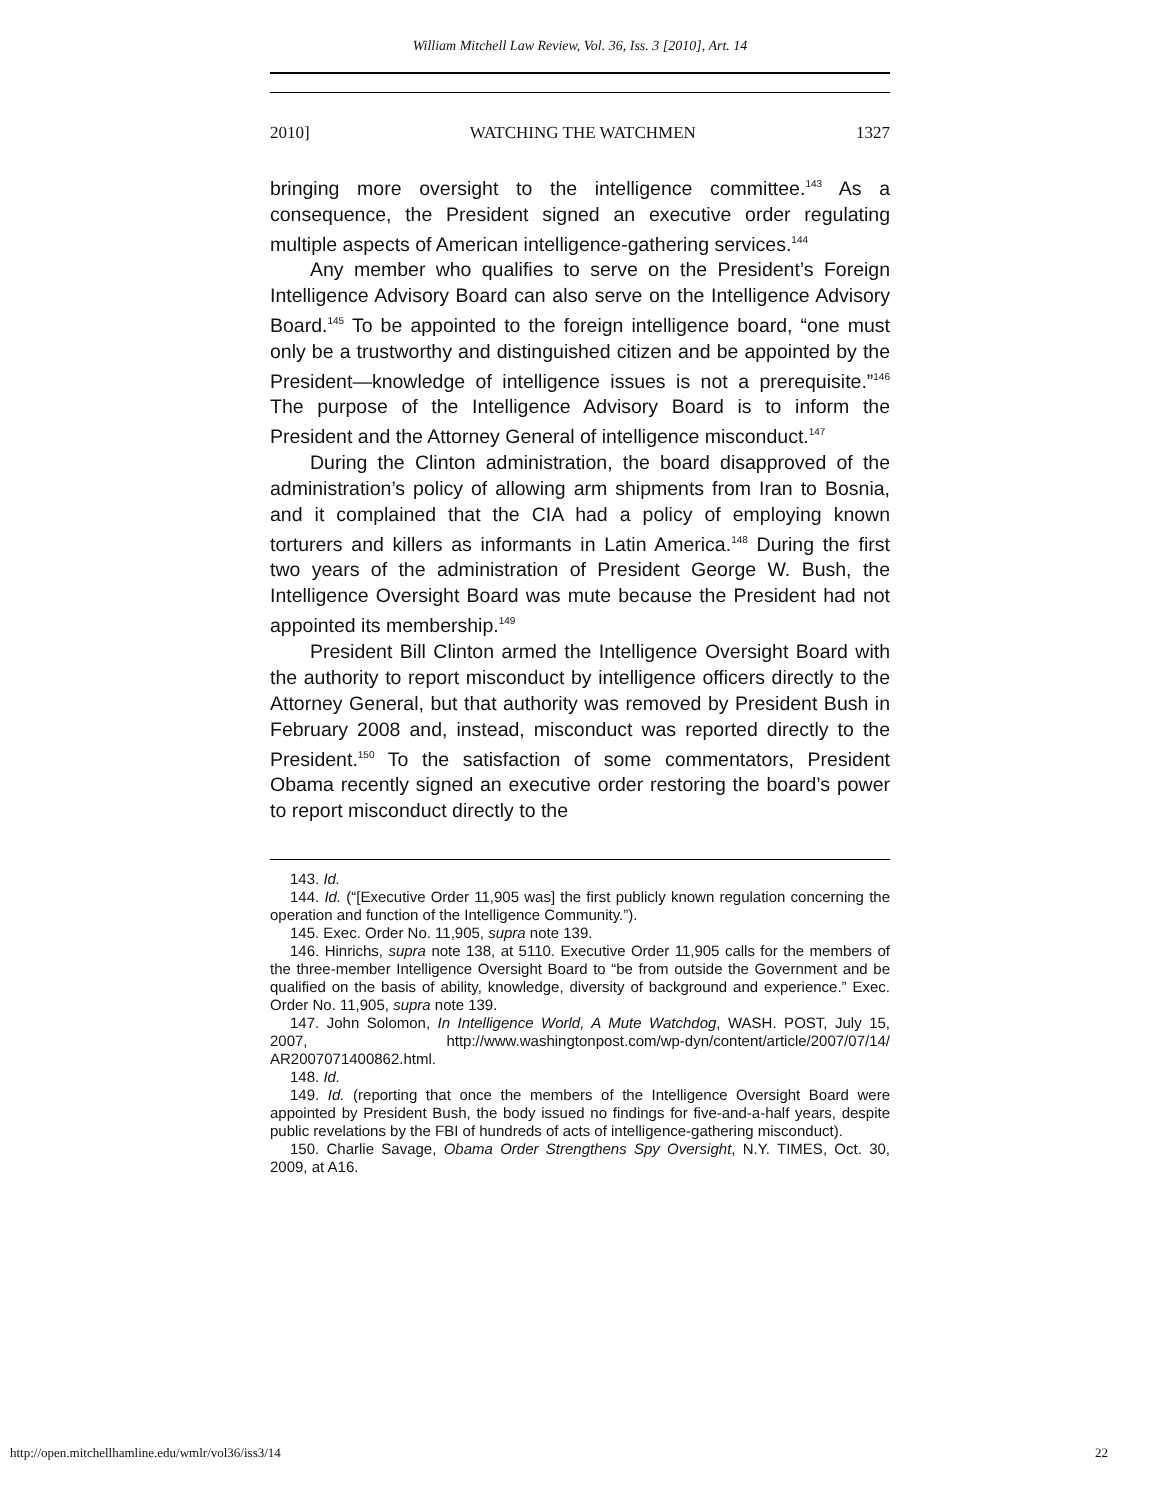William Mitchell Law Review, Vol. 36, Iss. 3 [2010], Art. 14
2010] WATCHING THE WATCHMEN 1327
bringing more oversight to the intelligence committee.<sup>143</sup> As a consequence, the President signed an executive order regulating multiple aspects of American intelligence-gathering services.<sup>144</sup>
Any member who qualifies to serve on the President’s Foreign Intelligence Advisory Board can also serve on the Intelligence Advisory Board.<sup>145</sup> To be appointed to the foreign intelligence board, “one must only be a trustworthy and distinguished citizen and be appointed by the President—knowledge of intelligence issues is not a prerequisite.”<sup>146</sup> The purpose of the Intelligence Advisory Board is to inform the President and the Attorney General of intelligence misconduct.<sup>147</sup>
During the Clinton administration, the board disapproved of the administration’s policy of allowing arm shipments from Iran to Bosnia, and it complained that the CIA had a policy of employing known torturers and killers as informants in Latin America.<sup>148</sup> During the first two years of the administration of President George W. Bush, the Intelligence Oversight Board was mute because the President had not appointed its membership.<sup>149</sup>
President Bill Clinton armed the Intelligence Oversight Board with the authority to report misconduct by intelligence officers directly to the Attorney General, but that authority was removed by President Bush in February 2008 and, instead, misconduct was reported directly to the President.<sup>150</sup> To the satisfaction of some commentators, President Obama recently signed an executive order restoring the board’s power to report misconduct directly to the
143. Id.
144. Id. (“[Executive Order 11,905 was] the first publicly known regulation concerning the operation and function of the Intelligence Community.”).
145. Exec. Order No. 11,905, supra note 139.
146. Hinrichs, supra note 138, at 5110. Executive Order 11,905 calls for the members of the three-member Intelligence Oversight Board to “be from outside the Government and be qualified on the basis of ability, knowledge, diversity of background and experience.” Exec. Order No. 11,905, supra note 139.
147. John Solomon, In Intelligence World, A Mute Watchdog, WASH. POST, July 15, 2007, http://www.washingtonpost.com/wp-dyn/content/article/2007/07/14/ AR2007071400862.html.
148. Id.
149. Id. (reporting that once the members of the Intelligence Oversight Board were appointed by President Bush, the body issued no findings for five-and-a-half years, despite public revelations by the FBI of hundreds of acts of intelligence-gathering misconduct).
150. Charlie Savage, Obama Order Strengthens Spy Oversight, N.Y. TIMES, Oct. 30, 2009, at A16.
http://open.mitchellhamline.edu/wmlr/vol36/iss3/14 22